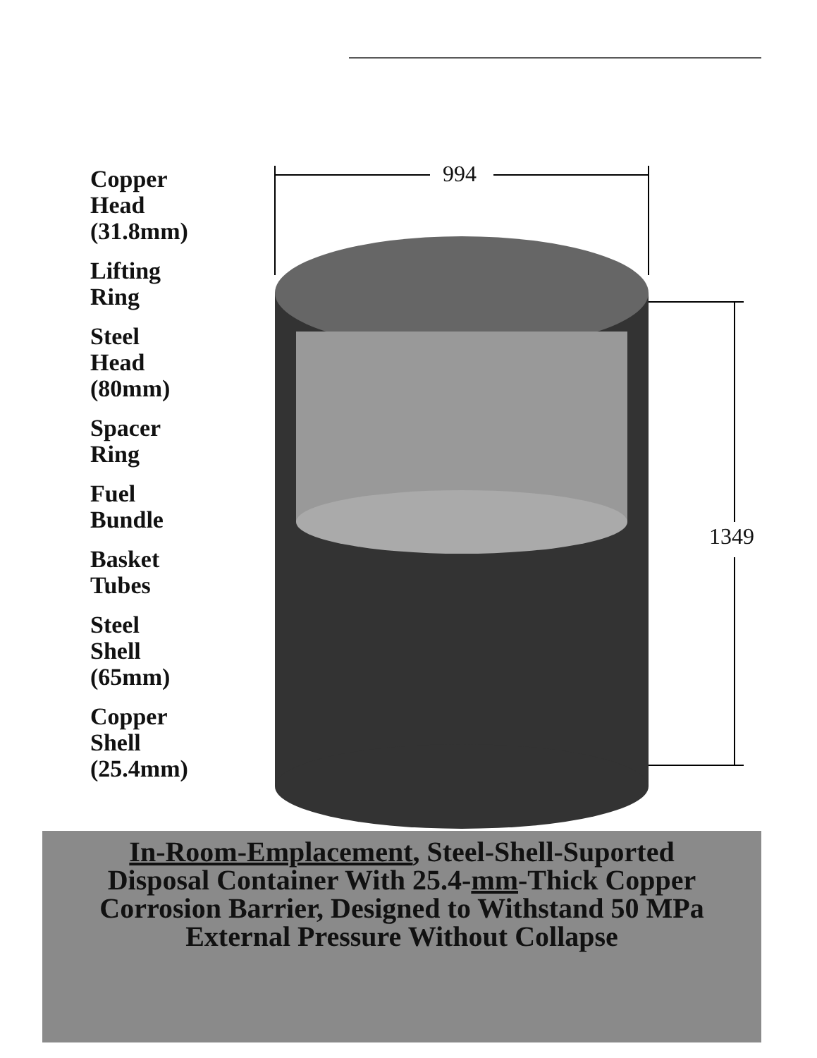Copper
Head
(31.8mm)
Lifting
Ring
Steel
Head
(80mm)
Spacer
Ring
Fuel
Bundle
Basket
Tubes
Steel
Shell
(65mm)
Copper
Shell
(25.4mm)
994
1349
In-Room-Emplacement, Steel-Shell-Suported
Disposal Container With 25.4-mm-Thick Copper
Corrosion Barrier, Designed to Withstand 50 MPa
External Pressure Without Collapse